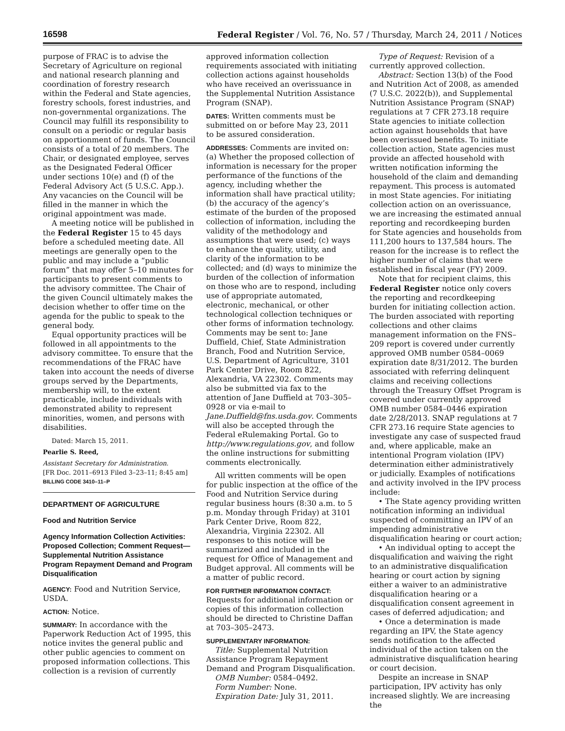16598
Federal Register / Vol. 76, No. 57 / Thursday, March 24, 2011 / Notices
purpose of FRAC is to advise the Secretary of Agriculture on regional and national research planning and coordination of forestry research within the Federal and State agencies, forestry schools, forest industries, and non-governmental organizations. The Council may fulfill its responsibility to consult on a periodic or regular basis on apportionment of funds. The Council consists of a total of 20 members. The Chair, or designated employee, serves as the Designated Federal Officer under sections 10(e) and (f) of the Federal Advisory Act (5 U.S.C. App.). Any vacancies on the Council will be filled in the manner in which the original appointment was made.
A meeting notice will be published in the Federal Register 15 to 45 days before a scheduled meeting date. All meetings are generally open to the public and may include a “public forum” that may offer 5–10 minutes for participants to present comments to the advisory committee. The Chair of the given Council ultimately makes the decision whether to offer time on the agenda for the public to speak to the general body.
Equal opportunity practices will be followed in all appointments to the advisory committee. To ensure that the recommendations of the FRAC have taken into account the needs of diverse groups served by the Departments, membership will, to the extent practicable, include individuals with demonstrated ability to represent minorities, women, and persons with disabilities.
Dated: March 15, 2011.
Pearlie S. Reed,
Assistant Secretary for Administration.
[FR Doc. 2011–6913 Filed 3–23–11; 8:45 am]
BILLING CODE 3410–11–P
DEPARTMENT OF AGRICULTURE
Food and Nutrition Service
Agency Information Collection Activities: Proposed Collection; Comment Request—Supplemental Nutrition Assistance Program Repayment Demand and Program Disqualification
AGENCY: Food and Nutrition Service, USDA.
ACTION: Notice.
SUMMARY: In accordance with the Paperwork Reduction Act of 1995, this notice invites the general public and other public agencies to comment on proposed information collections. This collection is a revision of currently
approved information collection requirements associated with initiating collection actions against households who have received an overissuance in the Supplemental Nutrition Assistance Program (SNAP).
DATES: Written comments must be submitted on or before May 23, 2011 to be assured consideration.
ADDRESSES: Comments are invited on: (a) Whether the proposed collection of information is necessary for the proper performance of the functions of the agency, including whether the information shall have practical utility; (b) the accuracy of the agency’s estimate of the burden of the proposed collection of information, including the validity of the methodology and assumptions that were used; (c) ways to enhance the quality, utility, and clarity of the information to be collected; and (d) ways to minimize the burden of the collection of information on those who are to respond, including use of appropriate automated, electronic, mechanical, or other technological collection techniques or other forms of information technology. Comments may be sent to: Jane Duffield, Chief, State Administration Branch, Food and Nutrition Service, U.S. Department of Agriculture, 3101 Park Center Drive, Room 822, Alexandria, VA 22302. Comments may also be submitted via fax to the attention of Jane Duffield at 703–305–0928 or via e-mail to Jane.Duffield@fns.usda.gov. Comments will also be accepted through the Federal eRulemaking Portal. Go to http://www.regulations.gov, and follow the online instructions for submitting comments electronically.
All written comments will be open for public inspection at the office of the Food and Nutrition Service during regular business hours (8:30 a.m. to 5 p.m. Monday through Friday) at 3101 Park Center Drive, Room 822, Alexandria, Virginia 22302. All responses to this notice will be summarized and included in the request for Office of Management and Budget approval. All comments will be a matter of public record.
FOR FURTHER INFORMATION CONTACT: Requests for additional information or copies of this information collection should be directed to Christine Daffan at 703–305–2473.
SUPPLEMENTARY INFORMATION:
Title: Supplemental Nutrition Assistance Program Repayment Demand and Program Disqualification.
OMB Number: 0584–0492.
Form Number: None.
Expiration Date: July 31, 2011.
Type of Request: Revision of a currently approved collection.
Abstract: Section 13(b) of the Food and Nutrition Act of 2008, as amended (7 U.S.C. 2022(b)), and Supplemental Nutrition Assistance Program (SNAP) regulations at 7 CFR 273.18 require State agencies to initiate collection action against households that have been overissued benefits. To initiate collection action, State agencies must provide an affected household with written notification informing the household of the claim and demanding repayment. This process is automated in most State agencies. For initiating collection action on an overissuance, we are increasing the estimated annual reporting and recordkeeping burden for State agencies and households from 111,200 hours to 137,584 hours. The reason for the increase is to reflect the higher number of claims that were established in fiscal year (FY) 2009.
Note that for recipient claims, this Federal Register notice only covers the reporting and recordkeeping burden for initiating collection action. The burden associated with reporting collections and other claims management information on the FNS–209 report is covered under currently approved OMB number 0584–0069 expiration date 8/31/2012. The burden associated with referring delinquent claims and receiving collections through the Treasury Offset Program is covered under currently approved OMB number 0584–0446 expiration date 2/28/2013. SNAP regulations at 7 CFR 273.16 require State agencies to investigate any case of suspected fraud and, where applicable, make an intentional Program violation (IPV) determination either administratively or judicially. Examples of notifications and activity involved in the IPV process include:
• The State agency providing written notification informing an individual suspected of committing an IPV of an impending administrative disqualification hearing or court action;
• An individual opting to accept the disqualification and waiving the right to an administrative disqualification hearing or court action by signing either a waiver to an administrative disqualification hearing or a disqualification consent agreement in cases of deferred adjudication; and
• Once a determination is made regarding an IPV, the State agency sends notification to the affected individual of the action taken on the administrative disqualification hearing or court decision.
Despite an increase in SNAP participation, IPV activity has only increased slightly. We are increasing the